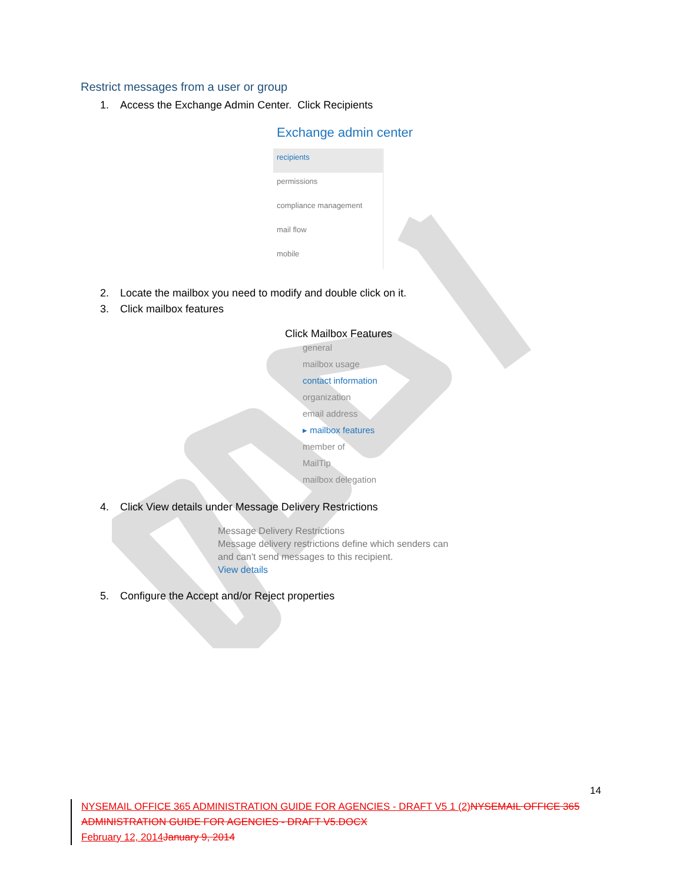Restrict messages from a user or group
1. Access the Exchange Admin Center. Click Recipients
Exchange admin center
recipients
permissions
compliance management
mail flow
mobile
2. Locate the mailbox you need to modify and double click on it.
3. Click mailbox features
Click Mailbox Features
general
mailbox usage
contact information
organization
email address
▸ mailbox features
member of
MailTip
mailbox delegation
4. Click View details under Message Delivery Restrictions
Message Delivery Restrictions
Message delivery restrictions define which senders can
and can't send messages to this recipient.
View details
5. Configure the Accept and/or Reject properties
14
NYSEMAIL OFFICE 365 ADMINISTRATION GUIDE FOR AGENCIES - DRAFT V5 1 (2) NYSEMAIL OFFICE 365 ADMINISTRATION GUIDE FOR AGENCIES - DRAFT V5.DOCX
February 12, 2014 January 9, 2014